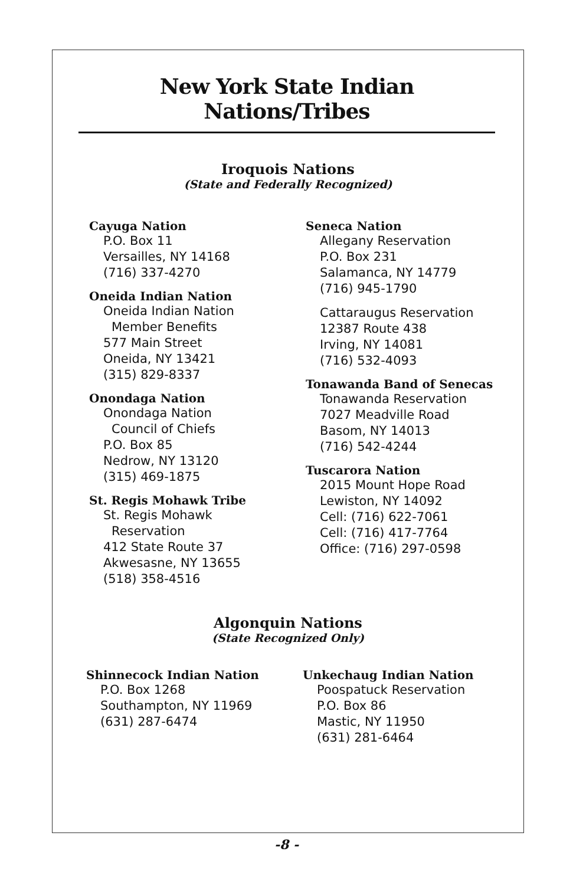New York State Indian Nations/Tribes
Iroquois Nations
(State and Federally Recognized)
Cayuga Nation
P.O. Box 11
Versailles, NY 14168
(716) 337-4270
Oneida Indian Nation
Oneida Indian Nation
Member Benefits
577 Main Street
Oneida, NY 13421
(315) 829-8337
Onondaga Nation
Onondaga Nation
Council of Chiefs
P.O. Box 85
Nedrow, NY 13120
(315) 469-1875
St. Regis Mohawk Tribe
St. Regis Mohawk
Reservation
412 State Route 37
Akwesasne, NY 13655
(518) 358-4516
Seneca Nation
Allegany Reservation
P.O. Box 231
Salamanca, NY 14779
(716) 945-1790
Cattaraugus Reservation
12387 Route 438
Irving, NY 14081
(716) 532-4093
Tonawanda Band of Senecas
Tonawanda Reservation
7027 Meadville Road
Basom, NY 14013
(716) 542-4244
Tuscarora Nation
2015 Mount Hope Road
Lewiston, NY 14092
Cell: (716) 622-7061
Cell: (716) 417-7764
Office: (716) 297-0598
Algonquin Nations
(State Recognized Only)
Shinnecock Indian Nation
P.O. Box 1268
Southampton, NY 11969
(631) 287-6474
Unkechaug Indian Nation
Poospatuck Reservation
P.O. Box 86
Mastic, NY 11950
(631) 281-6464
-8 -